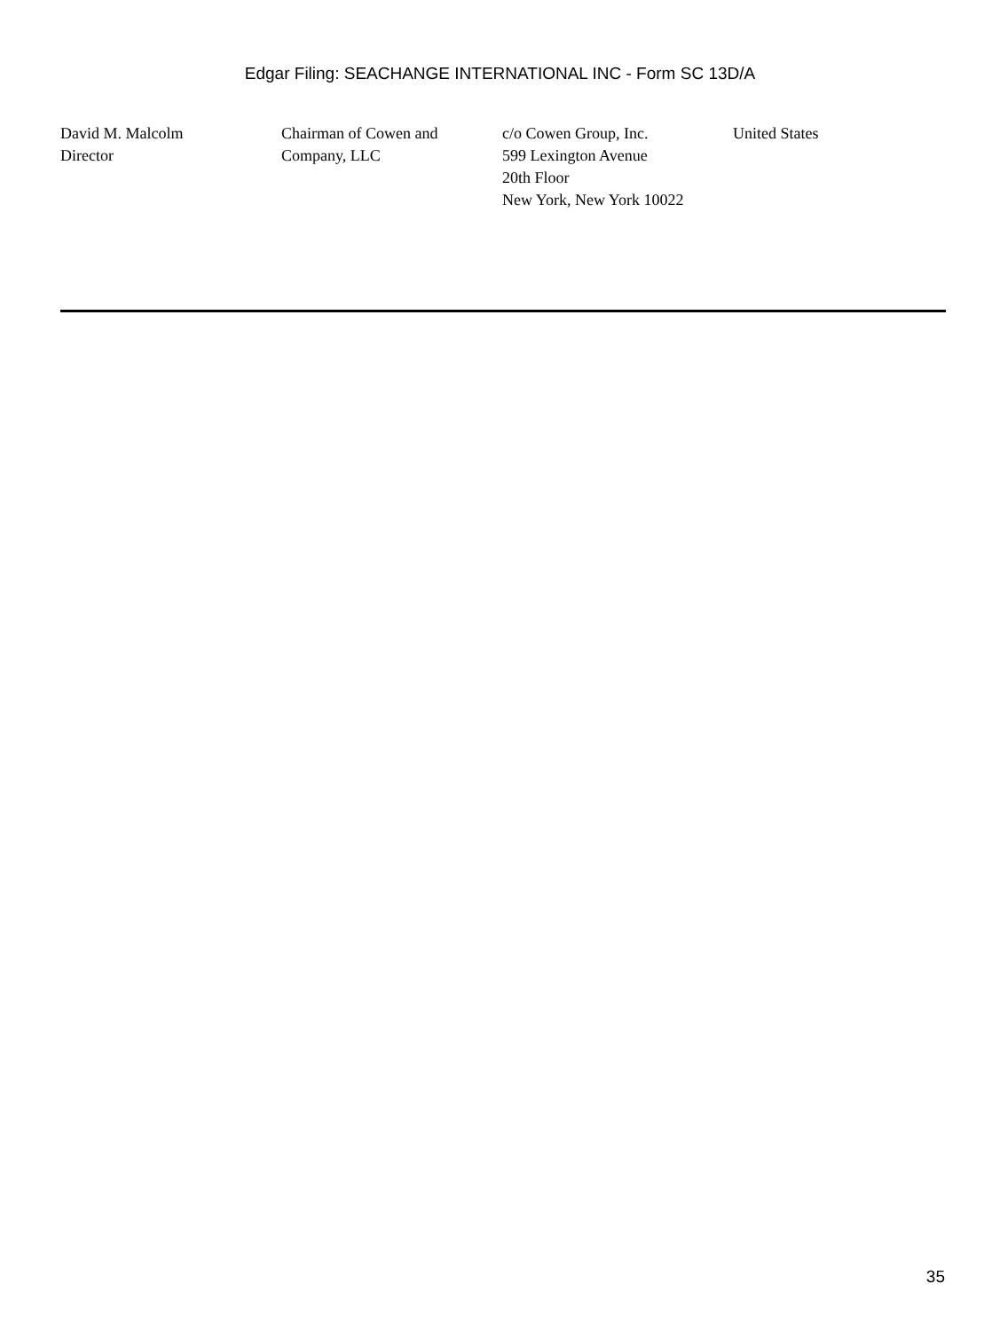Edgar Filing: SEACHANGE INTERNATIONAL INC - Form SC 13D/A
| David M. Malcolm Director | Chairman of Cowen and Company, LLC | c/o Cowen Group, Inc. 599 Lexington Avenue 20th Floor New York, New York 10022 | United States |
35